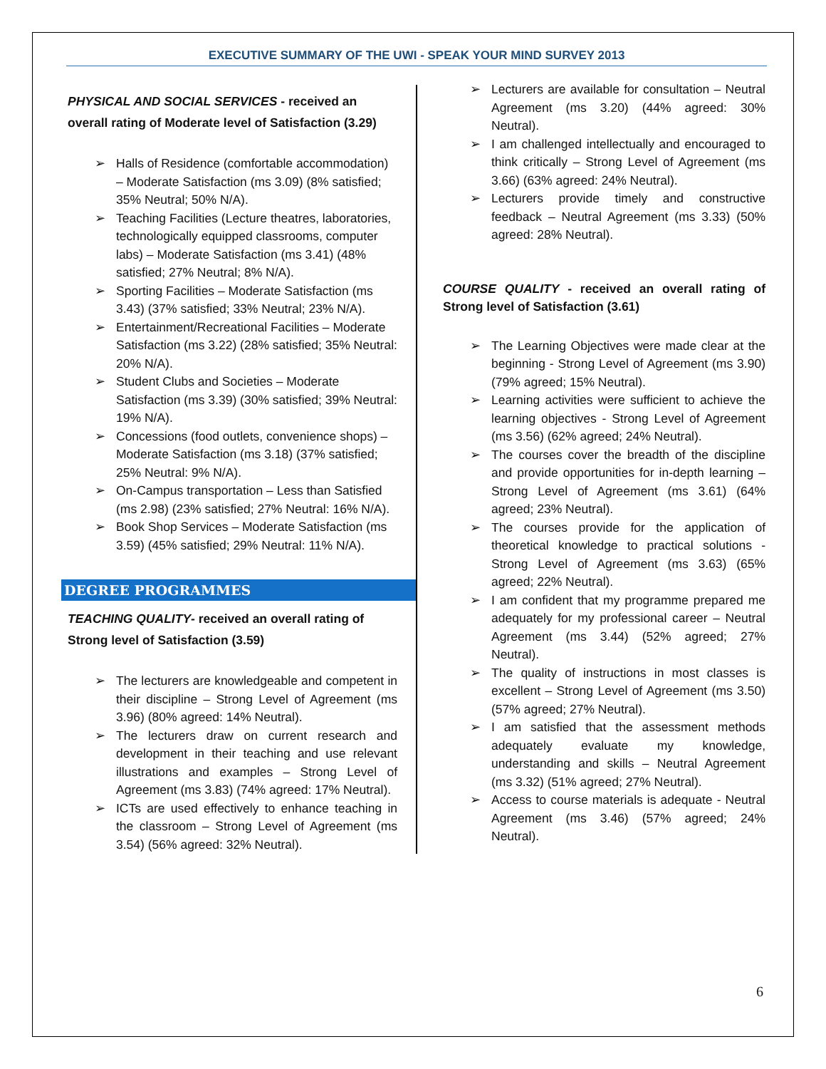EXECUTIVE SUMMARY OF THE UWI - SPEAK YOUR MIND SURVEY 2013
PHYSICAL AND SOCIAL SERVICES - received an overall rating of Moderate level of Satisfaction (3.29)
➢ Halls of Residence (comfortable accommodation) – Moderate Satisfaction (ms 3.09) (8% satisfied; 35% Neutral; 50% N/A).
➢ Teaching Facilities (Lecture theatres, laboratories, technologically equipped classrooms, computer labs) – Moderate Satisfaction (ms 3.41) (48% satisfied; 27% Neutral; 8% N/A).
➢ Sporting Facilities – Moderate Satisfaction (ms 3.43) (37% satisfied; 33% Neutral; 23% N/A).
➢ Entertainment/Recreational Facilities – Moderate Satisfaction (ms 3.22) (28% satisfied; 35% Neutral: 20% N/A).
➢ Student Clubs and Societies – Moderate Satisfaction (ms 3.39) (30% satisfied; 39% Neutral: 19% N/A).
➢ Concessions (food outlets, convenience shops) – Moderate Satisfaction (ms 3.18) (37% satisfied; 25% Neutral: 9% N/A).
➢ On-Campus transportation – Less than Satisfied (ms 2.98) (23% satisfied; 27% Neutral: 16% N/A).
➢ Book Shop Services – Moderate Satisfaction (ms 3.59) (45% satisfied; 29% Neutral: 11% N/A).
DEGREE PROGRAMMES
TEACHING QUALITY- received an overall rating of Strong level of Satisfaction (3.59)
➢ The lecturers are knowledgeable and competent in their discipline – Strong Level of Agreement (ms 3.96) (80% agreed: 14% Neutral).
➢ The lecturers draw on current research and development in their teaching and use relevant illustrations and examples – Strong Level of Agreement (ms 3.83) (74% agreed: 17% Neutral).
➢ ICTs are used effectively to enhance teaching in the classroom – Strong Level of Agreement (ms 3.54) (56% agreed: 32% Neutral).
➢ Lecturers are available for consultation – Neutral Agreement (ms 3.20) (44% agreed: 30% Neutral).
➢ I am challenged intellectually and encouraged to think critically – Strong Level of Agreement (ms 3.66) (63% agreed: 24% Neutral).
➢ Lecturers provide timely and constructive feedback – Neutral Agreement (ms 3.33) (50% agreed: 28% Neutral).
COURSE QUALITY - received an overall rating of Strong level of Satisfaction (3.61)
➢ The Learning Objectives were made clear at the beginning - Strong Level of Agreement (ms 3.90) (79% agreed; 15% Neutral).
➢ Learning activities were sufficient to achieve the learning objectives - Strong Level of Agreement (ms 3.56) (62% agreed; 24% Neutral).
➢ The courses cover the breadth of the discipline and provide opportunities for in-depth learning – Strong Level of Agreement (ms 3.61) (64% agreed; 23% Neutral).
➢ The courses provide for the application of theoretical knowledge to practical solutions - Strong Level of Agreement (ms 3.63) (65% agreed; 22% Neutral).
➢ I am confident that my programme prepared me adequately for my professional career – Neutral Agreement (ms 3.44) (52% agreed; 27% Neutral).
➢ The quality of instructions in most classes is excellent – Strong Level of Agreement (ms 3.50) (57% agreed; 27% Neutral).
➢ I am satisfied that the assessment methods adequately evaluate my knowledge, understanding and skills – Neutral Agreement (ms 3.32) (51% agreed; 27% Neutral).
➢ Access to course materials is adequate - Neutral Agreement (ms 3.46) (57% agreed; 24% Neutral).
6